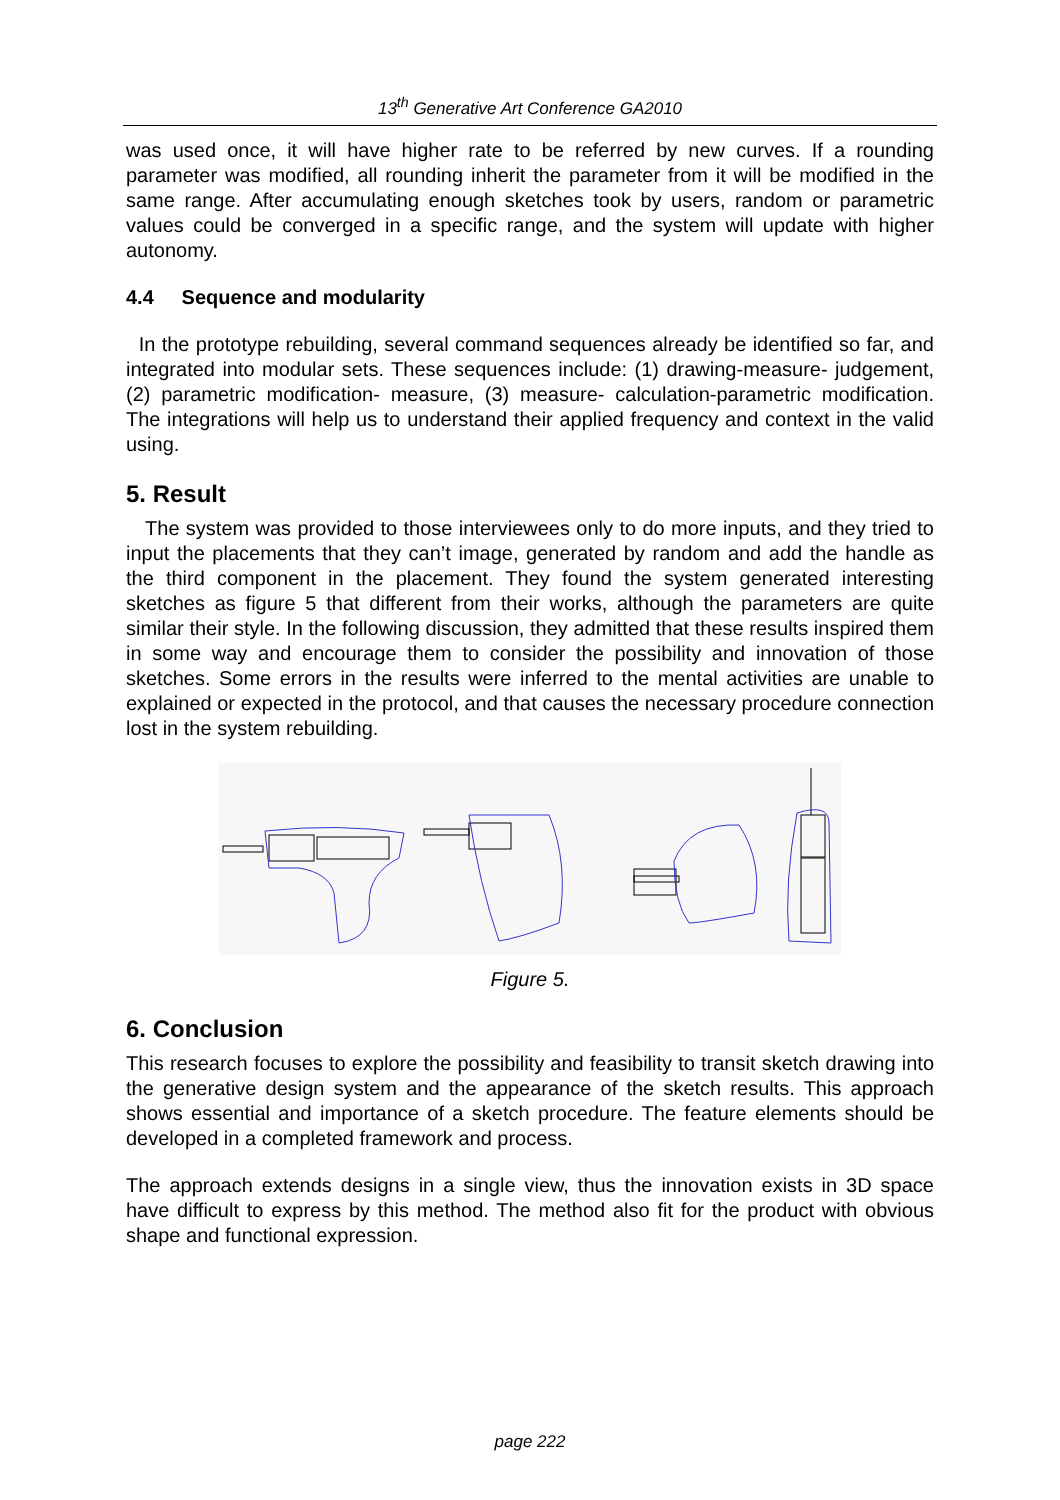13<sup>th</sup> Generative Art Conference GA2010
was used once, it will have higher rate to be referred by new curves. If a rounding parameter was modified, all rounding inherit the parameter from it will be modified in the same range. After accumulating enough sketches took by users, random or parametric values could be converged in a specific range, and the system will update with higher autonomy.
4.4 Sequence and modularity
In the prototype rebuilding, several command sequences already be identified so far, and integrated into modular sets. These sequences include: (1) drawing-measure- judgement, (2) parametric modification- measure, (3) measure- calculation-parametric modification. The integrations will help us to understand their applied frequency and context in the valid using.
5. Result
The system was provided to those interviewees only to do more inputs, and they tried to input the placements that they can’t image, generated by random and add the handle as the third component in the placement. They found the system generated interesting sketches as figure 5 that different from their works, although the parameters are quite similar their style. In the following discussion, they admitted that these results inspired them in some way and encourage them to consider the possibility and innovation of those sketches. Some errors in the results were inferred to the mental activities are unable to explained or expected in the protocol, and that causes the necessary procedure connection lost in the system rebuilding.
Figure 5.
6. Conclusion
This research focuses to explore the possibility and feasibility to transit sketch drawing into the generative design system and the appearance of the sketch results. This approach shows essential and importance of a sketch procedure. The feature elements should be developed in a completed framework and process.
The approach extends designs in a single view, thus the innovation exists in 3D space have difficult to express by this method. The method also fit for the product with obvious shape and functional expression.
page 222